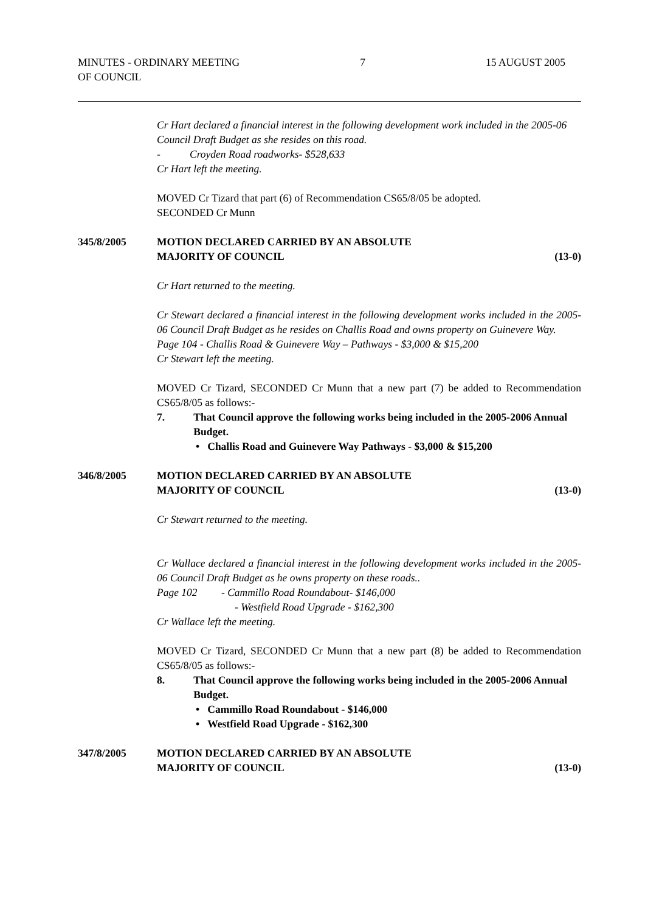MINUTES - ORDINARY MEETING
OF COUNCIL
7 15 AUGUST 2005
Cr Hart declared a financial interest in the following development work included in the 2005-06 Council Draft Budget as she resides on this road.
- Croyden Road roadworks- $528,633
Cr Hart left the meeting.
MOVED Cr Tizard that part (6) of Recommendation CS65/8/05 be adopted.
SECONDED Cr Munn
345/8/2005 MOTION DECLARED CARRIED BY AN ABSOLUTE
MAJORITY OF COUNCIL (13-0)
Cr Hart returned to the meeting.
Cr Stewart declared a financial interest in the following development works included in the 2005-06 Council Draft Budget as he resides on Challis Road and owns property on Guinevere Way.
Page 104 - Challis Road & Guinevere Way – Pathways - $3,000 & $15,200
Cr Stewart left the meeting.
MOVED Cr Tizard, SECONDED Cr Munn that a new part (7) be added to Recommendation CS65/8/05 as follows:-
7. That Council approve the following works being included in the 2005-2006 Annual Budget.
• Challis Road and Guinevere Way Pathways - $3,000 & $15,200
346/8/2005 MOTION DECLARED CARRIED BY AN ABSOLUTE
MAJORITY OF COUNCIL (13-0)
Cr Stewart returned to the meeting.
Cr Wallace declared a financial interest in the following development works included in the 2005-06 Council Draft Budget as he owns property on these roads..
Page 102 - Cammillo Road Roundabout- $146,000
- Westfield Road Upgrade - $162,300
Cr Wallace left the meeting.
MOVED Cr Tizard, SECONDED Cr Munn that a new part (8) be added to Recommendation CS65/8/05 as follows:-
8. That Council approve the following works being included in the 2005-2006 Annual Budget.
• Cammillo Road Roundabout - $146,000
• Westfield Road Upgrade - $162,300
347/8/2005 MOTION DECLARED CARRIED BY AN ABSOLUTE
MAJORITY OF COUNCIL (13-0)